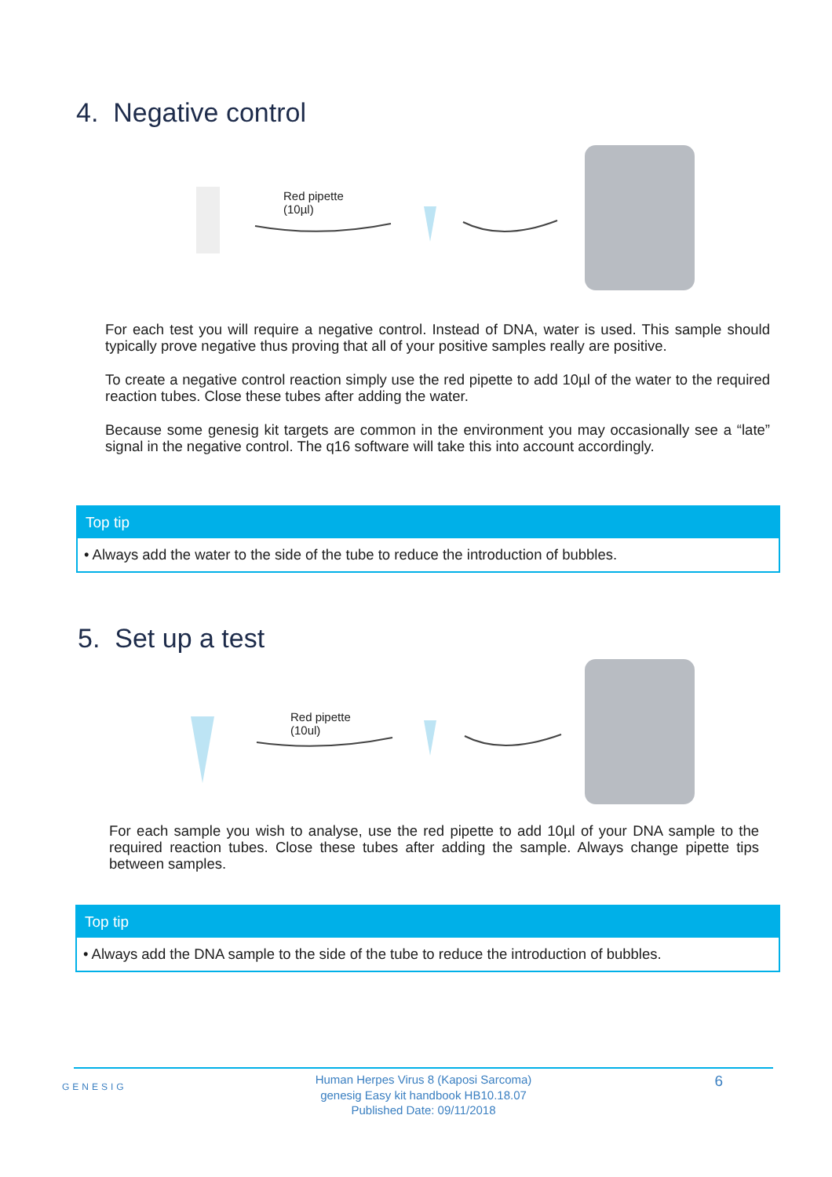4. Negative control
Red pipette
(10µl)
For each test you will require a negative control. Instead of DNA, water is used. This sample should typically prove negative thus proving that all of your positive samples really are positive.
To create a negative control reaction simply use the red pipette to add 10µl of the water to the required reaction tubes. Close these tubes after adding the water.
Because some genesig kit targets are common in the environment you may occasionally see a “late” signal in the negative control. The q16 software will take this into account accordingly.
Top tip
• Always add the water to the side of the tube to reduce the introduction of bubbles.
5. Set up a test
Red pipette
(10ul)
For each sample you wish to analyse, use the red pipette to add 10µl of your DNA sample to the required reaction tubes. Close these tubes after adding the sample. Always change pipette tips between samples.
Top tip
• Always add the DNA sample to the side of the tube to reduce the introduction of bubbles.
GENESIG
Human Herpes Virus 8 (Kaposi Sarcoma)
genesig Easy kit handbook HB10.18.07
Published Date: 09/11/2018
6